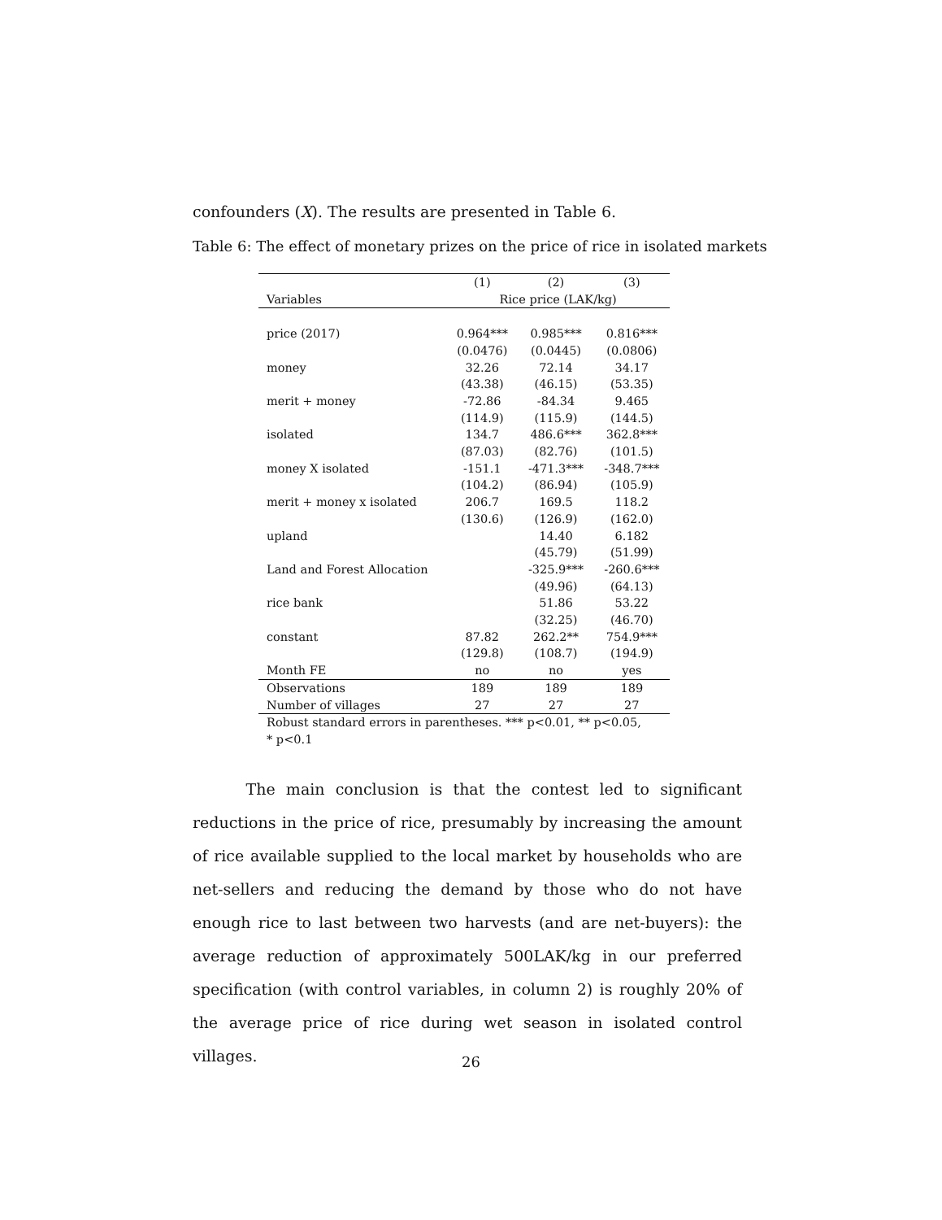confounders (X). The results are presented in Table 6.
Table 6: The effect of monetary prizes on the price of rice in isolated markets
| | (1) | (2) | (3) |
| --- | --- | --- | --- |
| Variables | Rice price (LAK/kg) | | |
| price (2017) | 0.964*** | 0.985*** | 0.816*** |
| | (0.0476) | (0.0445) | (0.0806) |
| money | 32.26 | 72.14 | 34.17 |
| | (43.38) | (46.15) | (53.35) |
| merit + money | -72.86 | -84.34 | 9.465 |
| | (114.9) | (115.9) | (144.5) |
| isolated | 134.7 | 486.6*** | 362.8*** |
| | (87.03) | (82.76) | (101.5) |
| money X isolated | -151.1 | -471.3*** | -348.7*** |
| | (104.2) | (86.94) | (105.9) |
| merit + money x isolated | 206.7 | 169.5 | 118.2 |
| | (130.6) | (126.9) | (162.0) |
| upland | | 14.40 | 6.182 |
| | | (45.79) | (51.99) |
| Land and Forest Allocation | | -325.9*** | -260.6*** |
| | | (49.96) | (64.13) |
| rice bank | | 51.86 | 53.22 |
| | | (32.25) | (46.70) |
| constant | 87.82 | 262.2** | 754.9*** |
| | (129.8) | (108.7) | (194.9) |
| Month FE | no | no | yes |
| Observations | 189 | 189 | 189 |
| Number of villages | 27 | 27 | 27 |
| Robust standard errors in parentheses. *** p<0.01, ** p<0.05, * p<0.1 | | | |
The main conclusion is that the contest led to significant reductions in the price of rice, presumably by increasing the amount of rice available supplied to the local market by households who are net-sellers and reducing the demand by those who do not have enough rice to last between two harvests (and are net-buyers): the average reduction of approximately 500LAK/kg in our preferred specification (with control variables, in column 2) is roughly 20% of the average price of rice during wet season in isolated control villages.
26